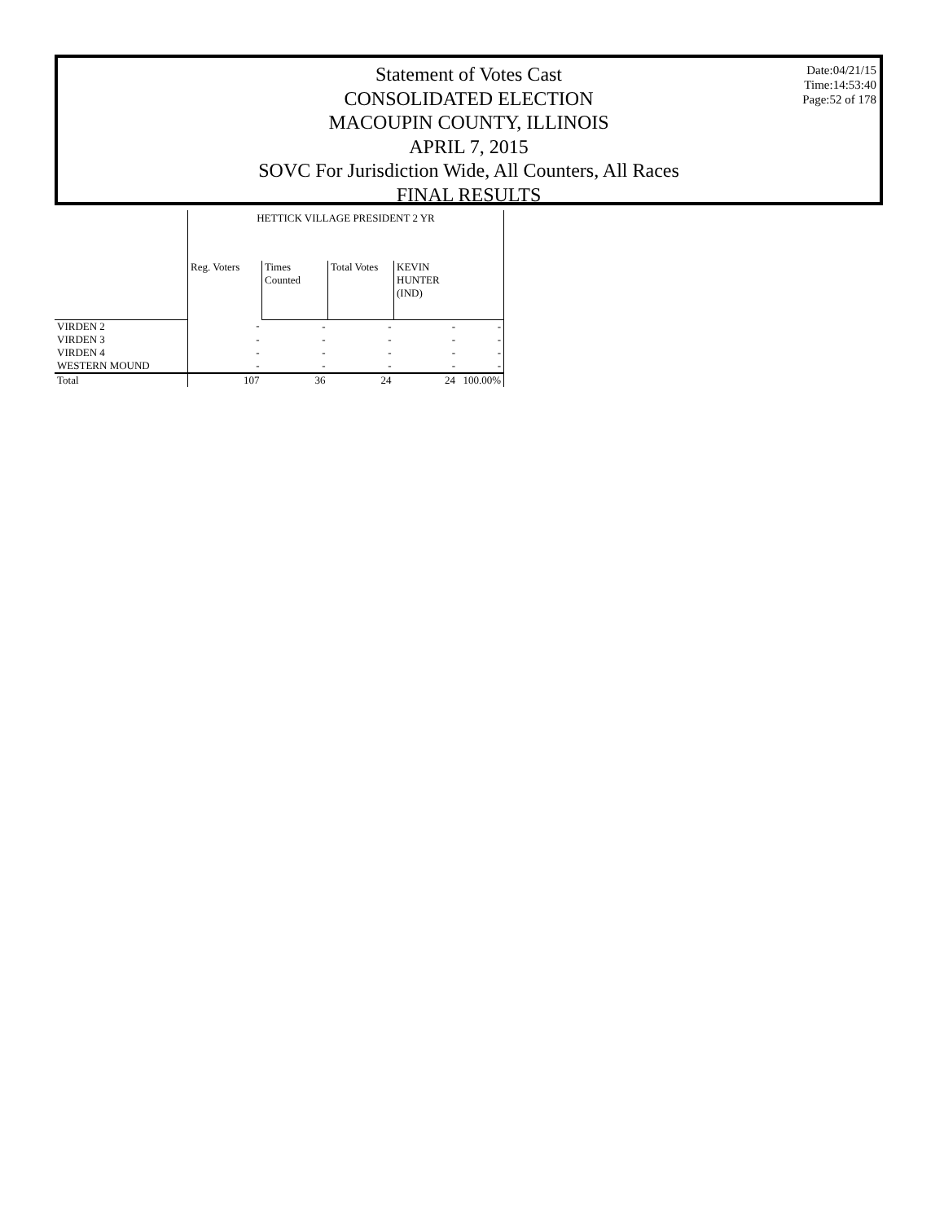Statement of Votes Cast
CONSOLIDATED ELECTION
MACOUPIN COUNTY, ILLINOIS
APRIL 7, 2015
SOVC For Jurisdiction Wide, All Counters, All Races
FINAL RESULTS
Date:04/21/15
Time:14:53:40
Page:52 of 178
| | HETTICK VILLAGE PRESIDENT 2 YR | | | | |
| --- | --- | --- | --- | --- | --- |
| | Reg. Voters | Times Counted | Total Votes | KEVIN HUNTER (IND) | |
| VIRDEN 2 | - | - | - | - | - |
| VIRDEN 3 | - | - | - | - | - |
| VIRDEN 4 | - | - | - | - | - |
| WESTERN MOUND | - | - | - | - | - |
| Total | 107 | 36 | 24 | 24 | 100.00% |